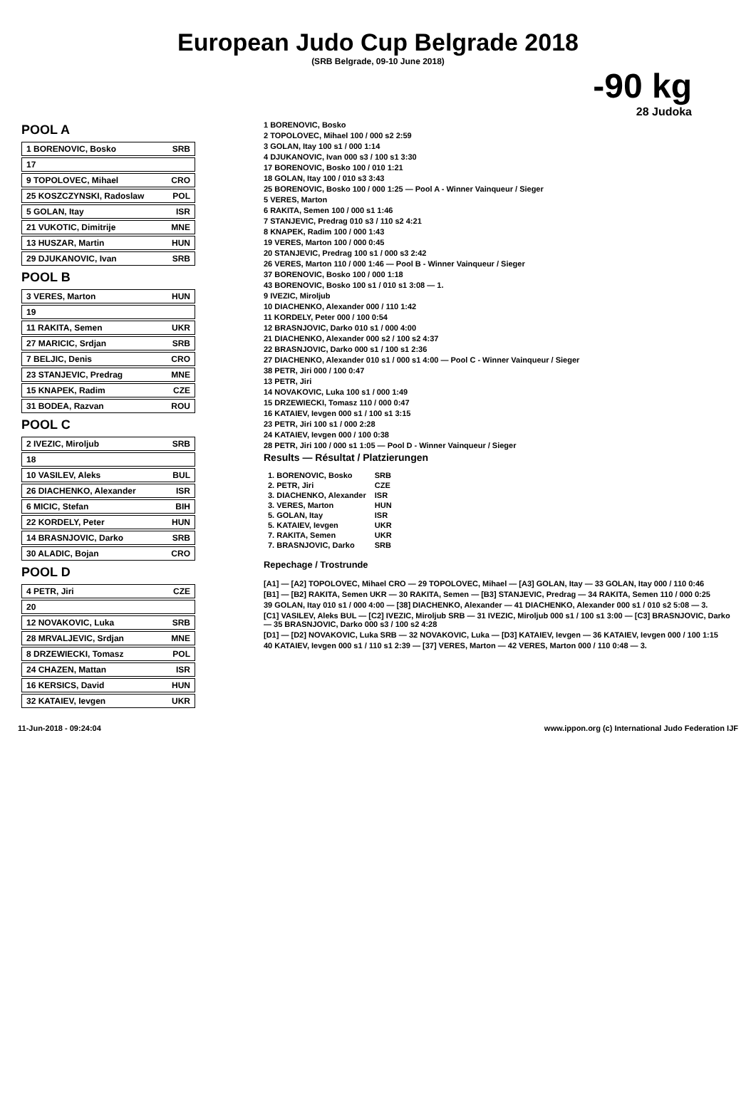European Judo Cup Belgrade 2018
(SRB Belgrade, 09-10 June 2018)
-90 kg
28 Judoka
POOL A
1 BORENOVIC, Bosko SRB
17
9 TOPOLOVEC, Mihael CRO
25 KOSZCZYNSKI, Radoslaw POL
5 GOLAN, Itay ISR
21 VUKOTIC, Dimitrije MNE
13 HUSZAR, Martin HUN
29 DJUKANOVIC, Ivan SRB
POOL B
3 VERES, Marton HUN
19
11 RAKITA, Semen UKR
27 MARICIC, Srdjan SRB
7 BELJIC, Denis CRO
23 STANJEVIC, Predrag MNE
15 KNAPEK, Radim CZE
31 BODEA, Razvan ROU
POOL C
2 IVEZIC, Miroljub SRB
18
10 VASILEV, Aleks BUL
26 DIACHENKO, Alexander ISR
6 MICIC, Stefan BIH
22 KORDELY, Peter HUN
14 BRASNJOVIC, Darko SRB
30 ALADIC, Bojan CRO
POOL D
4 PETR, Jiri CZE
20
12 NOVAKOVIC, Luka SRB
28 MRVALJEVIC, Srdjan MNE
8 DRZEWIECKI, Tomasz POL
24 CHAZEN, Mattan ISR
16 KERSICS, David HUN
32 KATAIEV, Ievgen UKR
1 BORENOVIC, Bosko
2 TOPOLOVEC, Mihael 100 / 000 s2 2:59
3 GOLAN, Itay 100 s1 / 000 1:14
4 DJUKANOVIC, Ivan 000 s3 / 100 s1 3:30
17 BORENOVIC, Bosko 100 / 010 1:21
18 GOLAN, Itay 100 / 010 s3 3:43
25 BORENOVIC, Bosko 100 / 000 1:25 — Pool A - Winner Vainqueur / Sieger
5 VERES, Marton
6 RAKITA, Semen 100 / 000 s1 1:46
7 STANJEVIC, Predrag 010 s3 / 110 s2 4:21
8 KNAPEK, Radim 100 / 000 1:43
19 VERES, Marton 100 / 000 0:45
20 STANJEVIC, Predrag 100 s1 / 000 s3 2:42
26 VERES, Marton 110 / 000 1:46 — Pool B - Winner Vainqueur / Sieger
37 BORENOVIC, Bosko 100 / 000 1:18
43 BORENOVIC, Bosko 100 s1 / 010 s1 3:08 — 1.
9 IVEZIC, Miroljub
10 DIACHENKO, Alexander 000 / 110 1:42
11 KORDELY, Peter 000 / 100 0:54
12 BRASNJOVIC, Darko 010 s1 / 000 4:00
21 DIACHENKO, Alexander 000 s2 / 100 s2 4:37
22 BRASNJOVIC, Darko 000 s1 / 100 s1 2:36
27 DIACHENKO, Alexander 010 s1 / 000 s1 4:00 — Pool C - Winner Vainqueur / Sieger
38 PETR, Jiri 000 / 100 0:47
13 PETR, Jiri
14 NOVAKOVIC, Luka 100 s1 / 000 1:49
15 DRZEWIECKI, Tomasz 110 / 000 0:47
16 KATAIEV, Ievgen 000 s1 / 100 s1 3:15
23 PETR, Jiri 100 s1 / 000 2:28
24 KATAIEV, Ievgen 000 / 100 0:38
28 PETR, Jiri 100 / 000 s1 1:05 — Pool D - Winner Vainqueur / Sieger
Results — Résultat / Platzierungen
| 1. BORENOVIC, Bosko | SRB |
| 2. PETR, Jiri | CZE |
| 3. DIACHENKO, Alexander | ISR |
| 3. VERES, Marton | HUN |
| 5. GOLAN, Itay | ISR |
| 5. KATAIEV, Ievgen | UKR |
| 7. RAKITA, Semen | UKR |
| 7. BRASNJOVIC, Darko | SRB |
Repechage / Trostrunde
[A1] — [A2] TOPOLOVEC, Mihael CRO — 29 TOPOLOVEC, Mihael — [A3] GOLAN, Itay — 33 GOLAN, Itay 000 / 110 0:46
[B1] — [B2] RAKITA, Semen UKR — 30 RAKITA, Semen — [B3] STANJEVIC, Predrag — 34 RAKITA, Semen 110 / 000 0:25
39 GOLAN, Itay 010 s1 / 000 4:00 — [38] DIACHENKO, Alexander — 41 DIACHENKO, Alexander 000 s1 / 010 s2 5:08 — 3.
[C1] VASILEV, Aleks BUL — [C2] IVEZIC, Miroljub SRB — 31 IVEZIC, Miroljub 000 s1 / 100 s1 3:00 — [C3] BRASNJOVIC, Darko — 35 BRASNJOVIC, Darko 000 s3 / 100 s2 4:28
[D1] — [D2] NOVAKOVIC, Luka SRB — 32 NOVAKOVIC, Luka — [D3] KATAIEV, Ievgen — 36 KATAIEV, Ievgen 000 / 100 1:15
40 KATAIEV, Ievgen 000 s1 / 110 s1 2:39 — [37] VERES, Marton — 42 VERES, Marton 000 / 110 0:48 — 3.
11-Jun-2018 - 09:24:04 www.ippon.org (c) International Judo Federation IJF